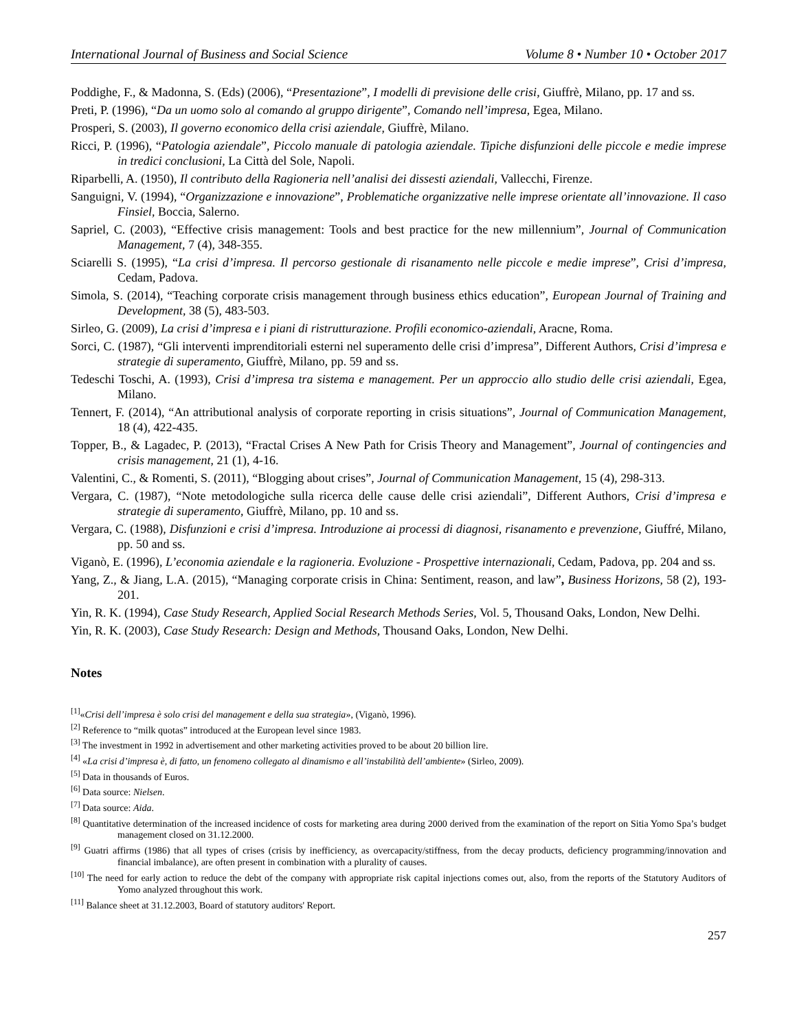International Journal of Business and Social Science Volume 8 • Number 10 • October 2017
Poddighe, F., & Madonna, S. (Eds) (2006), “Presentazione”, I modelli di previsione delle crisi, Giuffrè, Milano, pp. 17 and ss.
Preti, P. (1996), “Da un uomo solo al comando al gruppo dirigente”, Comando nell’impresa, Egea, Milano.
Prosperi, S. (2003), Il governo economico della crisi aziendale, Giuffrè, Milano.
Ricci, P. (1996), “Patologia aziendale”, Piccolo manuale di patologia aziendale. Tipiche disfunzioni delle piccole e medie imprese in tredici conclusioni, La Città del Sole, Napoli.
Riparbelli, A. (1950), Il contributo della Ragioneria nell’analisi dei dissesti aziendali, Vallecchi, Firenze.
Sanguigni, V. (1994), “Organizzazione e innovazione”, Problematiche organizzative nelle imprese orientate all’innovazione. Il caso Finsiel, Boccia, Salerno.
Sapriel, C. (2003), “Effective crisis management: Tools and best practice for the new millennium”, Journal of Communication Management, 7 (4), 348-355.
Sciarelli S. (1995), “La crisi d’impresa. Il percorso gestionale di risanamento nelle piccole e medie imprese”, Crisi d’impresa, Cedam, Padova.
Simola, S. (2014), “Teaching corporate crisis management through business ethics education”, European Journal of Training and Development, 38 (5), 483-503.
Sirleo, G. (2009), La crisi d’impresa e i piani di ristrutturazione. Profili economico-aziendali, Aracne, Roma.
Sorci, C. (1987), “Gli interventi imprenditoriali esterni nel superamento delle crisi d’impresa”, Different Authors, Crisi d’impresa e strategie di superamento, Giuffrè, Milano, pp. 59 and ss.
Tedeschi Toschi, A. (1993), Crisi d’impresa tra sistema e management. Per un approccio allo studio delle crisi aziendali, Egea, Milano.
Tennert, F. (2014), “An attributional analysis of corporate reporting in crisis situations”, Journal of Communication Management, 18 (4), 422-435.
Topper, B., & Lagadec, P. (2013), “Fractal Crises A New Path for Crisis Theory and Management”, Journal of contingencies and crisis management, 21 (1), 4-16.
Valentini, C., & Romenti, S. (2011), “Blogging about crises”, Journal of Communication Management, 15 (4), 298-313.
Vergara, C. (1987), “Note metodologiche sulla ricerca delle cause delle crisi aziendali”, Different Authors, Crisi d’impresa e strategie di superamento, Giuffrè, Milano, pp. 10 and ss.
Vergara, C. (1988), Disfunzioni e crisi d’impresa. Introduzione ai processi di diagnosi, risanamento e prevenzione, Giuffré, Milano, pp. 50 and ss.
Viganò, E. (1996), L’economia aziendale e la ragioneria. Evoluzione - Prospettive internazionali, Cedam, Padova, pp. 204 and ss.
Yang, Z., & Jiang, L.A. (2015), “Managing corporate crisis in China: Sentiment, reason, and law”, Business Horizons, 58 (2), 193-201.
Yin, R. K. (1994), Case Study Research, Applied Social Research Methods Series, Vol. 5, Thousand Oaks, London, New Delhi.
Yin, R. K. (2003), Case Study Research: Design and Methods, Thousand Oaks, London, New Delhi.
Notes
<sup>[1]</sup> «Crisi dell’impresa è solo crisi del management e della sua strategia», (Viganò, 1996).
<sup>[2]</sup> Reference to “milk quotas” introduced at the European level since 1983.
<sup>[3]</sup> The investment in 1992 in advertisement and other marketing activities proved to be about 20 billion lire.
<sup>[4]</sup> «La crisi d’impresa è, di fatto, un fenomeno collegato al dinamismo e all’instabilità dell’ambiente» (Sirleo, 2009).
<sup>[5]</sup> Data in thousands of Euros.
<sup>[6]</sup> Data source: Nielsen.
<sup>[7]</sup> Data source: Aida.
<sup>[8]</sup> Quantitative determination of the increased incidence of costs for marketing area during 2000 derived from the examination of the report on Sitia Yomo Spa’s budget management closed on 31.12.2000.
<sup>[9]</sup> Guatri affirms (1986) that all types of crises (crisis by inefficiency, as overcapacity/stiffness, from the decay products, deficiency programming/innovation and financial imbalance), are often present in combination with a plurality of causes.
<sup>[10]</sup> The need for early action to reduce the debt of the company with appropriate risk capital injections comes out, also, from the reports of the Statutory Auditors of Yomo analyzed throughout this work.
<sup>[11]</sup> Balance sheet at 31.12.2003, Board of statutory auditors' Report.
257